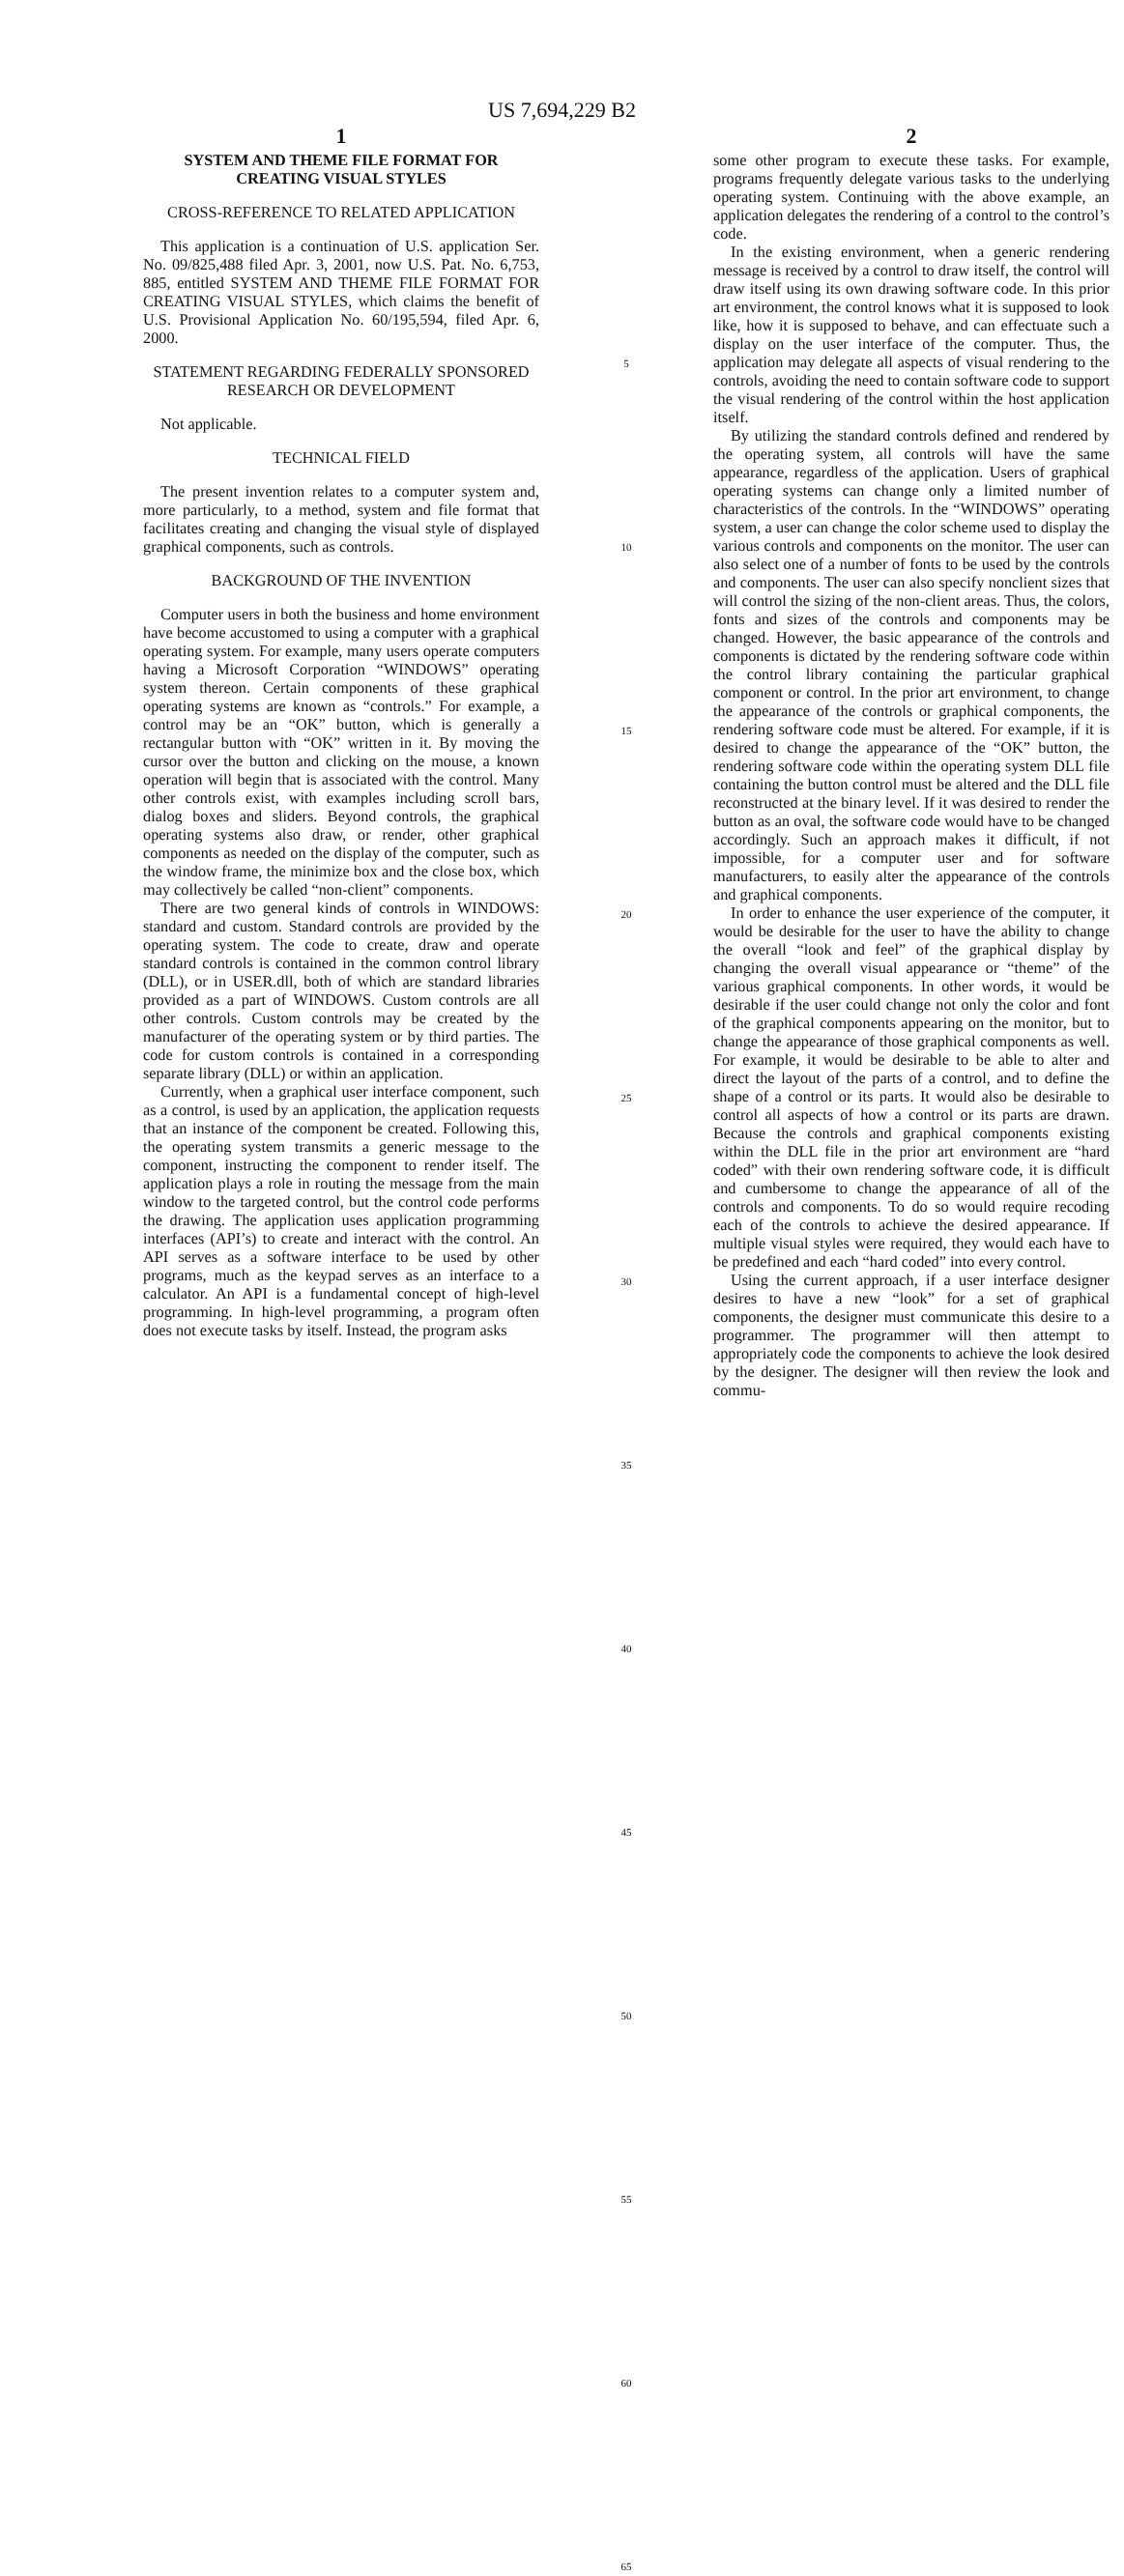US 7,694,229 B2
1
SYSTEM AND THEME FILE FORMAT FOR CREATING VISUAL STYLES
CROSS-REFERENCE TO RELATED APPLICATION
This application is a continuation of U.S. application Ser. No. 09/825,488 filed Apr. 3, 2001, now U.S. Pat. No. 6,753, 885, entitled SYSTEM AND THEME FILE FORMAT FOR CREATING VISUAL STYLES, which claims the benefit of U.S. Provisional Application No. 60/195,594, filed Apr. 6, 2000.
STATEMENT REGARDING FEDERALLY SPONSORED RESEARCH OR DEVELOPMENT
Not applicable.
TECHNICAL FIELD
The present invention relates to a computer system and, more particularly, to a method, system and file format that facilitates creating and changing the visual style of displayed graphical components, such as controls.
BACKGROUND OF THE INVENTION
Computer users in both the business and home environment have become accustomed to using a computer with a graphical operating system. For example, many users operate computers having a Microsoft Corporation “WINDOWS” operating system thereon. Certain components of these graphical operating systems are known as “controls.” For example, a control may be an “OK” button, which is generally a rectangular button with “OK” written in it. By moving the cursor over the button and clicking on the mouse, a known operation will begin that is associated with the control. Many other controls exist, with examples including scroll bars, dialog boxes and sliders. Beyond controls, the graphical operating systems also draw, or render, other graphical components as needed on the display of the computer, such as the window frame, the minimize box and the close box, which may collectively be called “non-client” components.
There are two general kinds of controls in WINDOWS: standard and custom. Standard controls are provided by the operating system. The code to create, draw and operate standard controls is contained in the common control library (DLL), or in USER.dll, both of which are standard libraries provided as a part of WINDOWS. Custom controls are all other controls. Custom controls may be created by the manufacturer of the operating system or by third parties. The code for custom controls is contained in a corresponding separate library (DLL) or within an application.
Currently, when a graphical user interface component, such as a control, is used by an application, the application requests that an instance of the component be created. Following this, the operating system transmits a generic message to the component, instructing the component to render itself. The application plays a role in routing the message from the main window to the targeted control, but the control code performs the drawing. The application uses application programming interfaces (API’s) to create and interact with the control. An API serves as a software interface to be used by other programs, much as the keypad serves as an interface to a calculator. An API is a fundamental concept of high-level programming. In high-level programming, a program often does not execute tasks by itself. Instead, the program asks
5
10
15
20
25
30
35
40
45
50
55
60
65
2
some other program to execute these tasks. For example, programs frequently delegate various tasks to the underlying operating system. Continuing with the above example, an application delegates the rendering of a control to the control’s code.
In the existing environment, when a generic rendering message is received by a control to draw itself, the control will draw itself using its own drawing software code. In this prior art environment, the control knows what it is supposed to look like, how it is supposed to behave, and can effectuate such a display on the user interface of the computer. Thus, the application may delegate all aspects of visual rendering to the controls, avoiding the need to contain software code to support the visual rendering of the control within the host application itself.
By utilizing the standard controls defined and rendered by the operating system, all controls will have the same appearance, regardless of the application. Users of graphical operating systems can change only a limited number of characteristics of the controls. In the “WINDOWS” operating system, a user can change the color scheme used to display the various controls and components on the monitor. The user can also select one of a number of fonts to be used by the controls and components. The user can also specify nonclient sizes that will control the sizing of the non-client areas. Thus, the colors, fonts and sizes of the controls and components may be changed. However, the basic appearance of the controls and components is dictated by the rendering software code within the control library containing the particular graphical component or control. In the prior art environment, to change the appearance of the controls or graphical components, the rendering software code must be altered. For example, if it is desired to change the appearance of the “OK” button, the rendering software code within the operating system DLL file containing the button control must be altered and the DLL file reconstructed at the binary level. If it was desired to render the button as an oval, the software code would have to be changed accordingly. Such an approach makes it difficult, if not impossible, for a computer user and for software manufacturers, to easily alter the appearance of the controls and graphical components.
In order to enhance the user experience of the computer, it would be desirable for the user to have the ability to change the overall “look and feel” of the graphical display by changing the overall visual appearance or “theme” of the various graphical components. In other words, it would be desirable if the user could change not only the color and font of the graphical components appearing on the monitor, but to change the appearance of those graphical components as well. For example, it would be desirable to be able to alter and direct the layout of the parts of a control, and to define the shape of a control or its parts. It would also be desirable to control all aspects of how a control or its parts are drawn. Because the controls and graphical components existing within the DLL file in the prior art environment are “hard coded” with their own rendering software code, it is difficult and cumbersome to change the appearance of all of the controls and components. To do so would require recoding each of the controls to achieve the desired appearance. If multiple visual styles were required, they would each have to be predefined and each “hard coded” into every control.
Using the current approach, if a user interface designer desires to have a new “look” for a set of graphical components, the designer must communicate this desire to a programmer. The programmer will then attempt to appropriately code the components to achieve the look desired by the designer. The designer will then review the look and commu-